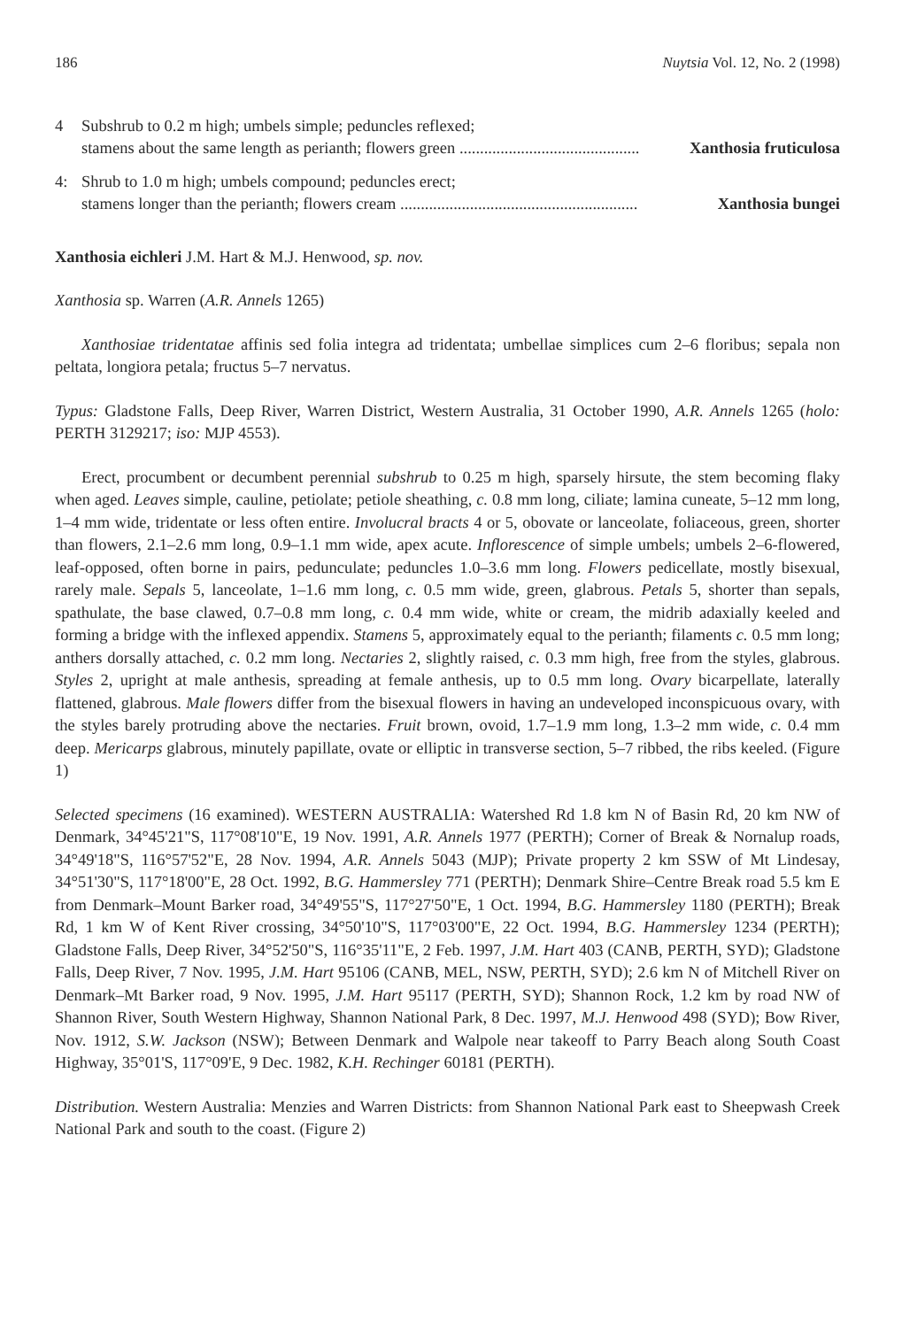186 Nuytsia Vol. 12, No. 2 (1998)
4 Subshrub to 0.2 m high; umbels simple; peduncles reflexed;
stamens about the same length as perianth; flowers green ............................................ Xanthosia fruticulosa
4: Shrub to 1.0 m high; umbels compound; peduncles erect;
stamens longer than the perianth; flowers cream .......................................................... Xanthosia bungei
Xanthosia eichleri J.M. Hart & M.J. Henwood, sp. nov.
Xanthosia sp. Warren (A.R. Annels 1265)
Xanthosiae tridentatae affinis sed folia integra ad tridentata; umbellae simplices cum 2–6 floribus; sepala non peltata, longiora petala; fructus 5–7 nervatus.
Typus: Gladstone Falls, Deep River, Warren District, Western Australia, 31 October 1990, A.R. Annels 1265 (holo: PERTH 3129217; iso: MJP 4553).
Erect, procumbent or decumbent perennial subshrub to 0.25 m high, sparsely hirsute, the stem becoming flaky when aged. Leaves simple, cauline, petiolate; petiole sheathing, c. 0.8 mm long, ciliate; lamina cuneate, 5–12 mm long, 1–4 mm wide, tridentate or less often entire. Involucral bracts 4 or 5, obovate or lanceolate, foliaceous, green, shorter than flowers, 2.1–2.6 mm long, 0.9–1.1 mm wide, apex acute. Inflorescence of simple umbels; umbels 2–6-flowered, leaf-opposed, often borne in pairs, pedunculate; peduncles 1.0–3.6 mm long. Flowers pedicellate, mostly bisexual, rarely male. Sepals 5, lanceolate, 1–1.6 mm long, c. 0.5 mm wide, green, glabrous. Petals 5, shorter than sepals, spathulate, the base clawed, 0.7–0.8 mm long, c. 0.4 mm wide, white or cream, the midrib adaxially keeled and forming a bridge with the inflexed appendix. Stamens 5, approximately equal to the perianth; filaments c. 0.5 mm long; anthers dorsally attached, c. 0.2 mm long. Nectaries 2, slightly raised, c. 0.3 mm high, free from the styles, glabrous. Styles 2, upright at male anthesis, spreading at female anthesis, up to 0.5 mm long. Ovary bicarpellate, laterally flattened, glabrous. Male flowers differ from the bisexual flowers in having an undeveloped inconspicuous ovary, with the styles barely protruding above the nectaries. Fruit brown, ovoid, 1.7–1.9 mm long, 1.3–2 mm wide, c. 0.4 mm deep. Mericarps glabrous, minutely papillate, ovate or elliptic in transverse section, 5–7 ribbed, the ribs keeled. (Figure 1)
Selected specimens (16 examined). WESTERN AUSTRALIA: Watershed Rd 1.8 km N of Basin Rd, 20 km NW of Denmark, 34°45'21"S, 117°08'10"E, 19 Nov. 1991, A.R. Annels 1977 (PERTH); Corner of Break & Nornalup roads, 34°49'18"S, 116°57'52"E, 28 Nov. 1994, A.R. Annels 5043 (MJP); Private property 2 km SSW of Mt Lindesay, 34°51'30"S, 117°18'00"E, 28 Oct. 1992, B.G. Hammersley 771 (PERTH); Denmark Shire–Centre Break road 5.5 km E from Denmark–Mount Barker road, 34°49'55"S, 117°27'50"E, 1 Oct. 1994, B.G. Hammersley 1180 (PERTH); Break Rd, 1 km W of Kent River crossing, 34°50'10"S, 117°03'00"E, 22 Oct. 1994, B.G. Hammersley 1234 (PERTH); Gladstone Falls, Deep River, 34°52'50"S, 116°35'11"E, 2 Feb. 1997, J.M. Hart 403 (CANB, PERTH, SYD); Gladstone Falls, Deep River, 7 Nov. 1995, J.M. Hart 95106 (CANB, MEL, NSW, PERTH, SYD); 2.6 km N of Mitchell River on Denmark–Mt Barker road, 9 Nov. 1995, J.M. Hart 95117 (PERTH, SYD); Shannon Rock, 1.2 km by road NW of Shannon River, South Western Highway, Shannon National Park, 8 Dec. 1997, M.J. Henwood 498 (SYD); Bow River, Nov. 1912, S.W. Jackson (NSW); Between Denmark and Walpole near takeoff to Parry Beach along South Coast Highway, 35°01'S, 117°09'E, 9 Dec. 1982, K.H. Rechinger 60181 (PERTH).
Distribution. Western Australia: Menzies and Warren Districts: from Shannon National Park east to Sheepwash Creek National Park and south to the coast. (Figure 2)